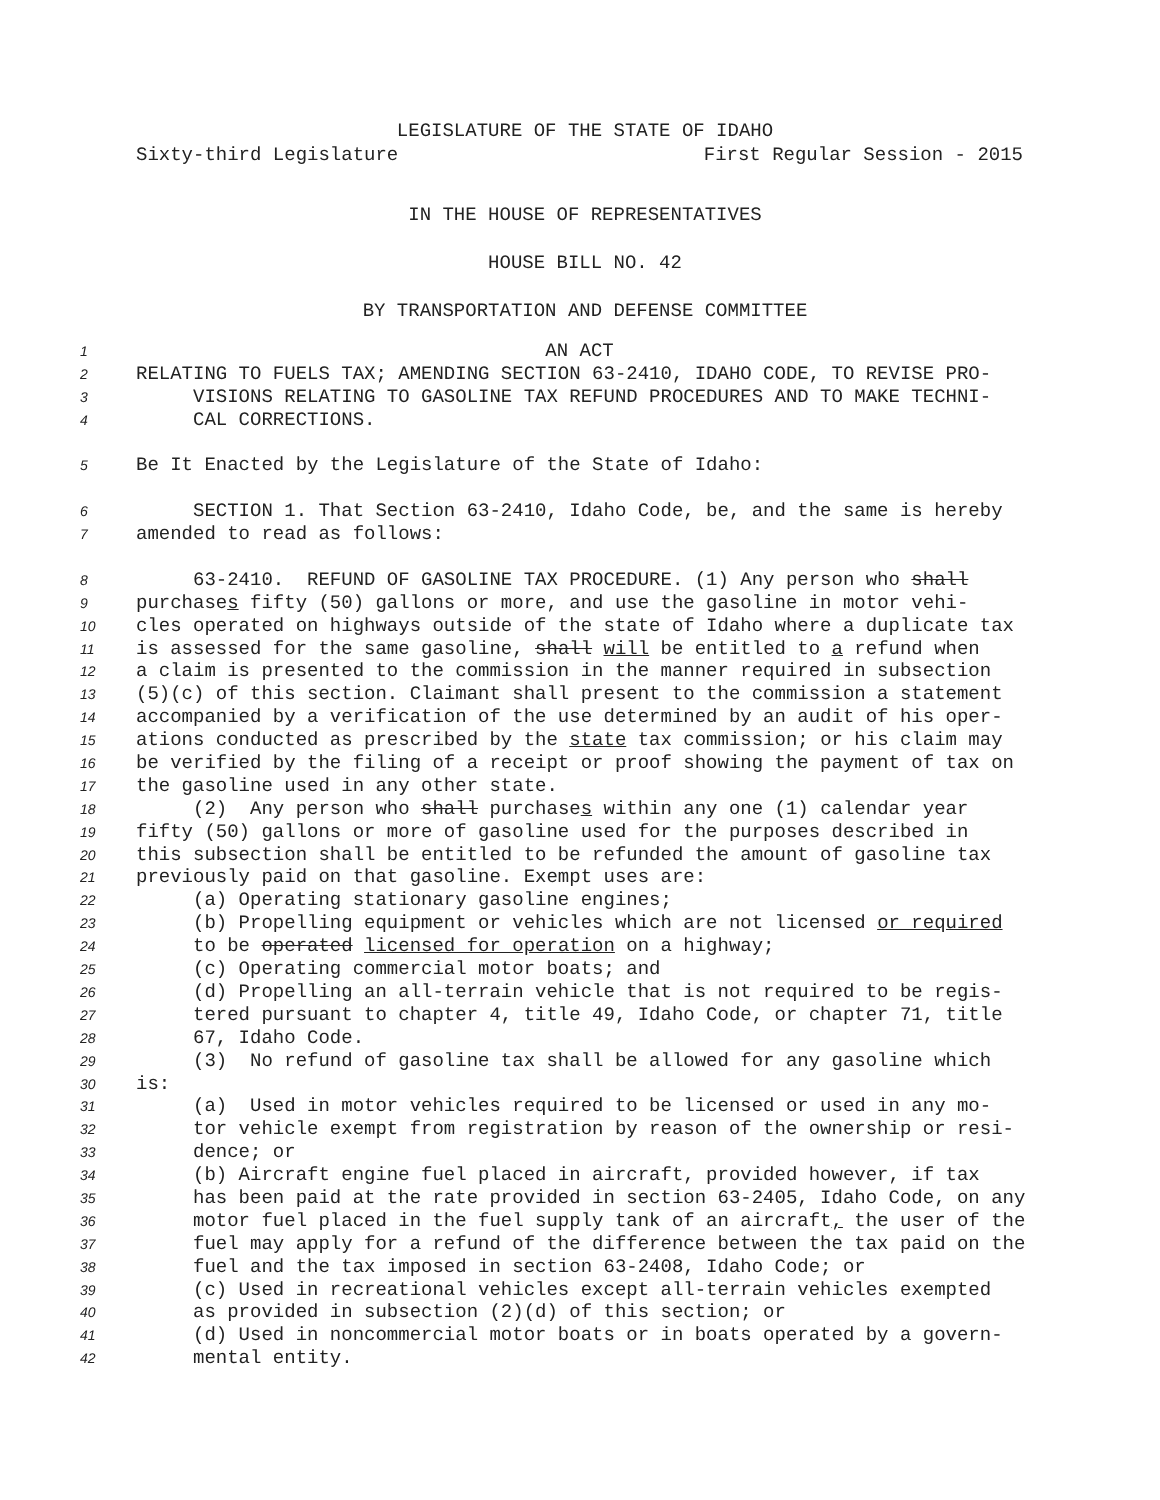LEGISLATURE OF THE STATE OF IDAHO
Sixty-third Legislature First Regular Session - 2015
IN THE HOUSE OF REPRESENTATIVES
HOUSE BILL NO. 42
BY TRANSPORTATION AND DEFENSE COMMITTEE
1 AN ACT
2 RELATING TO FUELS TAX; AMENDING SECTION 63-2410, IDAHO CODE, TO REVISE PRO-
3 VISIONS RELATING TO GASOLINE TAX REFUND PROCEDURES AND TO MAKE TECHNI-
4 CAL CORRECTIONS.
5 Be It Enacted by the Legislature of the State of Idaho:
6 SECTION 1. That Section 63-2410, Idaho Code, be, and the same is hereby
7 amended to read as follows:
8 63-2410. REFUND OF GASOLINE TAX PROCEDURE. (1) Any person who shall
9 purchases fifty (50) gallons or more, and use the gasoline in motor vehi-
10 cles operated on highways outside of the state of Idaho where a duplicate tax
11 is assessed for the same gasoline, shall will be entitled to a refund when
12 a claim is presented to the commission in the manner required in subsection
13 (5)(c) of this section. Claimant shall present to the commission a statement
14 accompanied by a verification of the use determined by an audit of his oper-
15 ations conducted as prescribed by the state tax commission; or his claim may
16 be verified by the filing of a receipt or proof showing the payment of tax on
17 the gasoline used in any other state.
18 (2) Any person who shall purchases within any one (1) calendar year
19 fifty (50) gallons or more of gasoline used for the purposes described in
20 this subsection shall be entitled to be refunded the amount of gasoline tax
21 previously paid on that gasoline. Exempt uses are:
22 (a) Operating stationary gasoline engines;
23 (b) Propelling equipment or vehicles which are not licensed or required
24 to be operated licensed for operation on a highway;
25 (c) Operating commercial motor boats; and
26 (d) Propelling an all-terrain vehicle that is not required to be regis-
27 tered pursuant to chapter 4, title 49, Idaho Code, or chapter 71, title
28 67, Idaho Code.
29 (3) No refund of gasoline tax shall be allowed for any gasoline which
30 is:
31 (a) Used in motor vehicles required to be licensed or used in any mo-
32 tor vehicle exempt from registration by reason of the ownership or resi-
33 dence; or
34 (b) Aircraft engine fuel placed in aircraft, provided however, if tax
35 has been paid at the rate provided in section 63-2405, Idaho Code, on any
36 motor fuel placed in the fuel supply tank of an aircraft, the user of the
37 fuel may apply for a refund of the difference between the tax paid on the
38 fuel and the tax imposed in section 63-2408, Idaho Code; or
39 (c) Used in recreational vehicles except all-terrain vehicles exempted
40 as provided in subsection (2)(d) of this section; or
41 (d) Used in noncommercial motor boats or in boats operated by a govern-
42 mental entity.